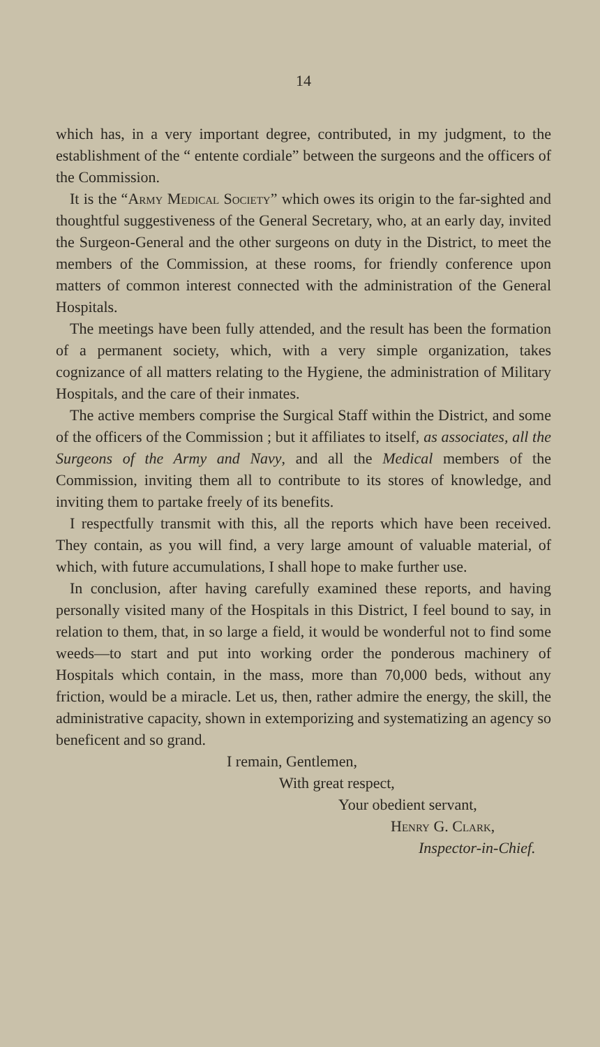14
which has, in a very important degree, contributed, in my judgment, to the establishment of the “ entente cordiale” between the surgeons and the officers of the Commission.
It is the “Army Medical Society” which owes its origin to the far-sighted and thoughtful suggestiveness of the General Secretary, who, at an early day, invited the Surgeon-General and the other surgeons on duty in the District, to meet the members of the Commission, at these rooms, for friendly conference upon matters of common interest connected with the administration of the General Hospitals.
The meetings have been fully attended, and the result has been the formation of a permanent society, which, with a very simple organization, takes cognizance of all matters relating to the Hygiene, the administration of Military Hospitals, and the care of their inmates.
The active members comprise the Surgical Staff within the District, and some of the officers of the Commission ; but it affiliates to itself, as associates, all the Surgeons of the Army and Navy, and all the Medical members of the Commission, inviting them all to contribute to its stores of knowledge, and inviting them to partake freely of its benefits.
I respectfully transmit with this, all the reports which have been received. They contain, as you will find, a very large amount of valuable material, of which, with future accumulations, I shall hope to make further use.
In conclusion, after having carefully examined these reports, and having personally visited many of the Hospitals in this District, I feel bound to say, in relation to them, that, in so large a field, it would be wonderful not to find some weeds—to start and put into working order the ponderous machinery of Hospitals which contain, in the mass, more than 70,000 beds, without any friction, would be a miracle. Let us, then, rather admire the energy, the skill, the administrative capacity, shown in extemporizing and systematizing an agency so beneficent and so grand.
I remain, Gentlemen,
With great respect,
Your obedient servant,
Henry G. Clark,
Inspector-in-Chief.